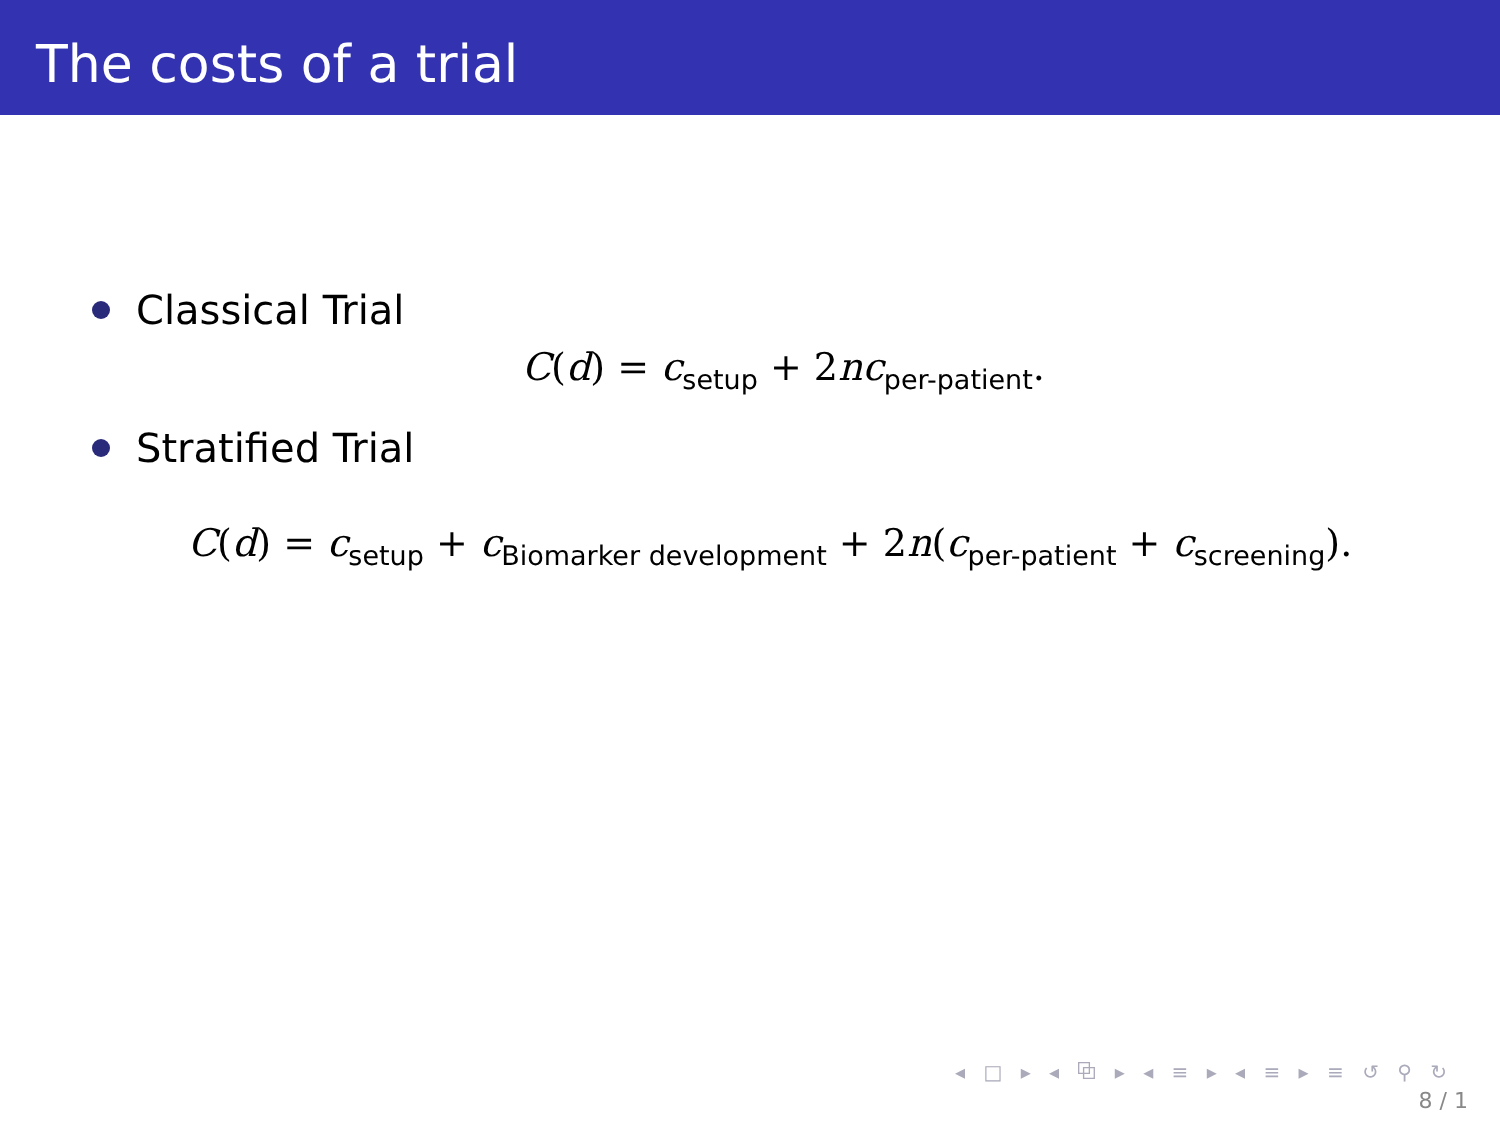The costs of a trial
Classical Trial
C(d) = c<sub>setup</sub> + 2nc<sub>per-patient</sub>.
Stratified Trial
C(d) = c<sub>setup</sub> + c<sub>Biomarker development</sub> + 2n(c<sub>per-patient</sub> + c<sub>screening</sub>).
◂ □ ▸ ◂ ⧉ ▸ ◂ ≡ ▸ ◂ ≡ ▸ ≡ ↺ ⚲ ↻
8 / 1